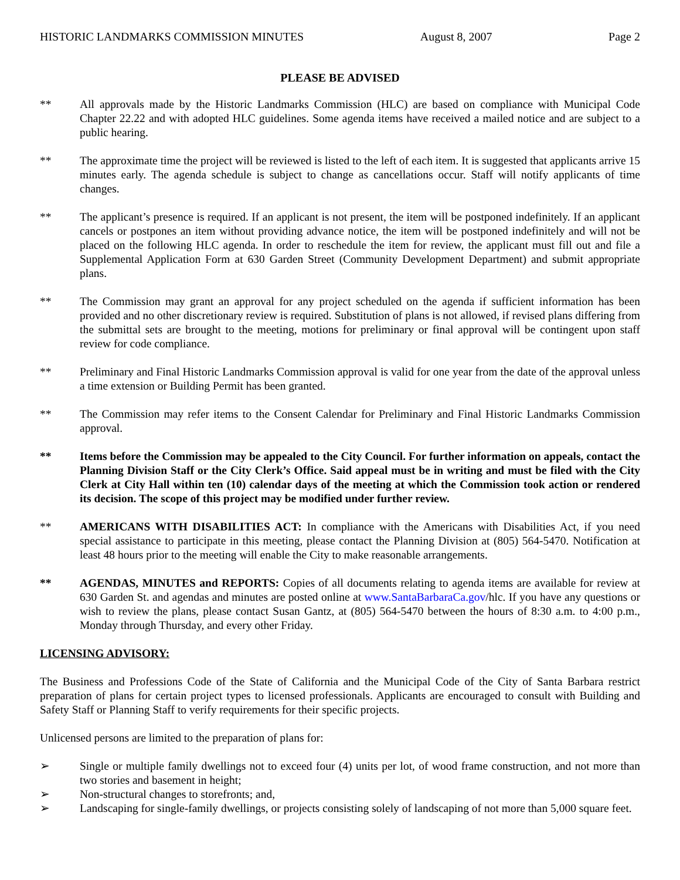HISTORIC LANDMARKS COMMISSION MINUTES August 8, 2007 Page 2
PLEASE BE ADVISED
** All approvals made by the Historic Landmarks Commission (HLC) are based on compliance with Municipal Code Chapter 22.22 and with adopted HLC guidelines. Some agenda items have received a mailed notice and are subject to a public hearing.
** The approximate time the project will be reviewed is listed to the left of each item. It is suggested that applicants arrive 15 minutes early. The agenda schedule is subject to change as cancellations occur. Staff will notify applicants of time changes.
** The applicant’s presence is required. If an applicant is not present, the item will be postponed indefinitely. If an applicant cancels or postpones an item without providing advance notice, the item will be postponed indefinitely and will not be placed on the following HLC agenda. In order to reschedule the item for review, the applicant must fill out and file a Supplemental Application Form at 630 Garden Street (Community Development Department) and submit appropriate plans.
** The Commission may grant an approval for any project scheduled on the agenda if sufficient information has been provided and no other discretionary review is required. Substitution of plans is not allowed, if revised plans differing from the submittal sets are brought to the meeting, motions for preliminary or final approval will be contingent upon staff review for code compliance.
** Preliminary and Final Historic Landmarks Commission approval is valid for one year from the date of the approval unless a time extension or Building Permit has been granted.
** The Commission may refer items to the Consent Calendar for Preliminary and Final Historic Landmarks Commission approval.
** Items before the Commission may be appealed to the City Council. For further information on appeals, contact the Planning Division Staff or the City Clerk’s Office. Said appeal must be in writing and must be filed with the City Clerk at City Hall within ten (10) calendar days of the meeting at which the Commission took action or rendered its decision. The scope of this project may be modified under further review.
** AMERICANS WITH DISABILITIES ACT: In compliance with the Americans with Disabilities Act, if you need special assistance to participate in this meeting, please contact the Planning Division at (805) 564-5470. Notification at least 48 hours prior to the meeting will enable the City to make reasonable arrangements.
** AGENDAS, MINUTES and REPORTS: Copies of all documents relating to agenda items are available for review at 630 Garden St. and agendas and minutes are posted online at www.SantaBarbaraCa.gov/hlc. If you have any questions or wish to review the plans, please contact Susan Gantz, at (805) 564-5470 between the hours of 8:30 a.m. to 4:00 p.m., Monday through Thursday, and every other Friday.
LICENSING ADVISORY:
The Business and Professions Code of the State of California and the Municipal Code of the City of Santa Barbara restrict preparation of plans for certain project types to licensed professionals. Applicants are encouraged to consult with Building and Safety Staff or Planning Staff to verify requirements for their specific projects.
Unlicensed persons are limited to the preparation of plans for:
➢ Single or multiple family dwellings not to exceed four (4) units per lot, of wood frame construction, and not more than two stories and basement in height;
➢ Non-structural changes to storefronts; and,
➢ Landscaping for single-family dwellings, or projects consisting solely of landscaping of not more than 5,000 square feet.